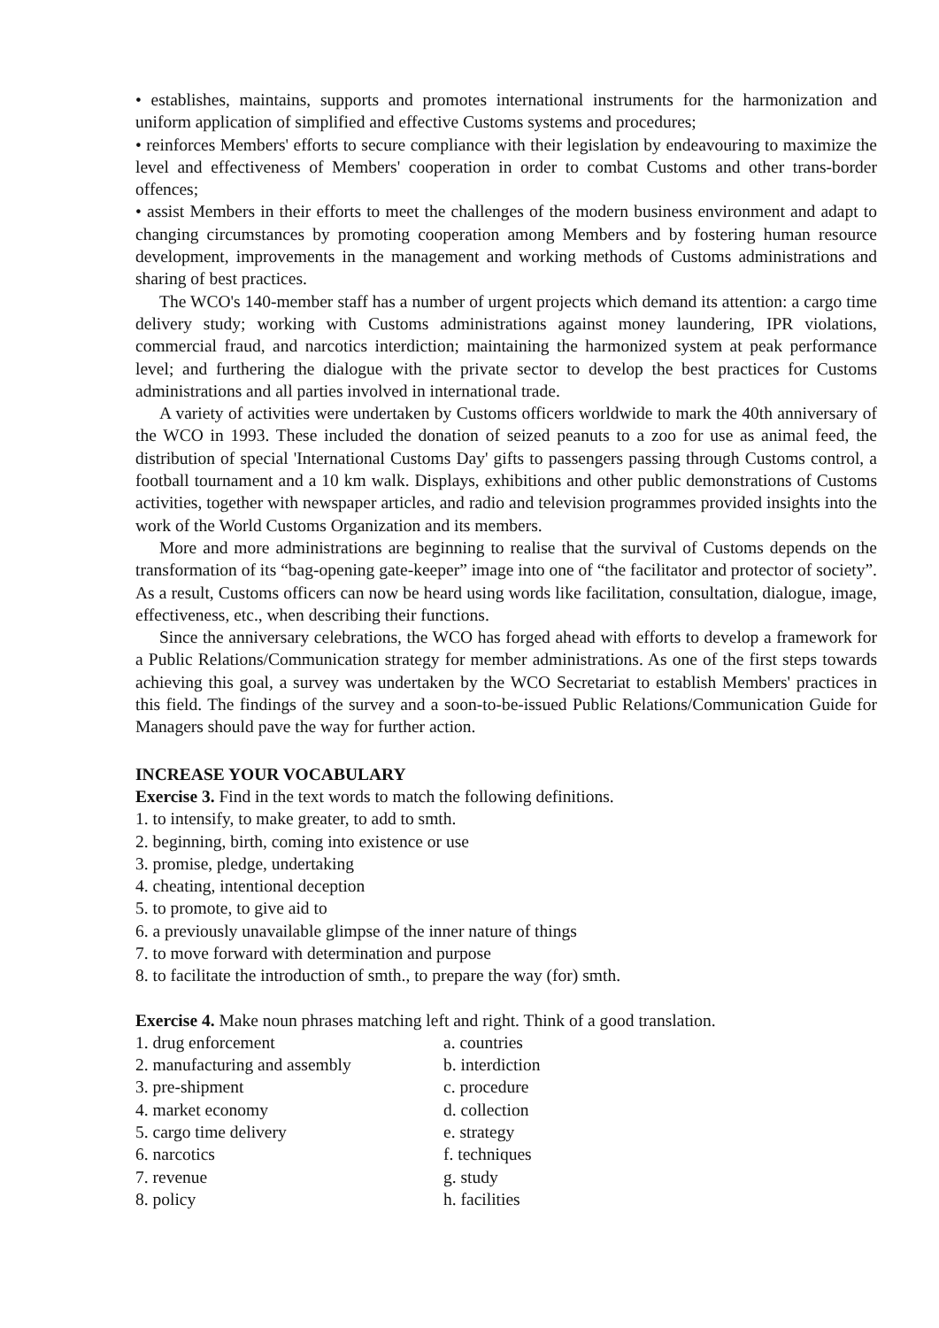• establishes, maintains, supports and promotes international instruments for the harmonization and uniform application of simplified and effective Customs systems and procedures;
• reinforces Members' efforts to secure compliance with their legislation by endeavouring to maximize the level and effectiveness of Members' cooperation in order to combat Customs and other trans-border offences;
• assist Members in their efforts to meet the challenges of the modern business environment and adapt to changing circumstances by promoting cooperation among Members and by fostering human resource development, improvements in the management and working methods of Customs administrations and sharing of best practices.
The WCO's 140-member staff has a number of urgent projects which demand its attention: a cargo time delivery study; working with Customs administrations against money laundering, IPR violations, commercial fraud, and narcotics interdiction; maintaining the harmonized system at peak performance level; and furthering the dialogue with the private sector to develop the best practices for Customs administrations and all parties involved in international trade.
A variety of activities were undertaken by Customs officers worldwide to mark the 40th anniversary of the WCO in 1993. These included the donation of seized peanuts to a zoo for use as animal feed, the distribution of special 'International Customs Day' gifts to passengers passing through Customs control, a football tournament and a 10 km walk. Displays, exhibitions and other public demonstrations of Customs activities, together with newspaper articles, and radio and television programmes provided insights into the work of the World Customs Organization and its members.
More and more administrations are beginning to realise that the survival of Customs depends on the transformation of its “bag-opening gate-keeper” image into one of “the facilitator and protector of society”. As a result, Customs officers can now be heard using words like facilitation, consultation, dialogue, image, effectiveness, etc., when describing their functions.
Since the anniversary celebrations, the WCO has forged ahead with efforts to develop a framework for a Public Relations/Communication strategy for member administrations. As one of the first steps towards achieving this goal, a survey was undertaken by the WCO Secretariat to establish Members' practices in this field. The findings of the survey and a soon-to-be-issued Public Relations/Communication Guide for Managers should pave the way for further action.
INCREASE YOUR VOCABULARY
Exercise 3. Find in the text words to match the following definitions.
1. to intensify, to make greater, to add to smth.
2. beginning, birth, coming into existence or use
3. promise, pledge, undertaking
4. cheating, intentional deception
5. to promote, to give aid to
6. a previously unavailable glimpse of the inner nature of things
7. to move forward with determination and purpose
8. to facilitate the introduction of smth., to prepare the way (for) smth.
Exercise 4. Make noun phrases matching left and right. Think of a good translation.
1. drug enforcement a. countries
2. manufacturing and assembly b. interdiction
3. pre-shipment c. procedure
4. market economy d. collection
5. cargo time delivery e. strategy
6. narcotics f. techniques
7. revenue g. study
8. policy h. facilities